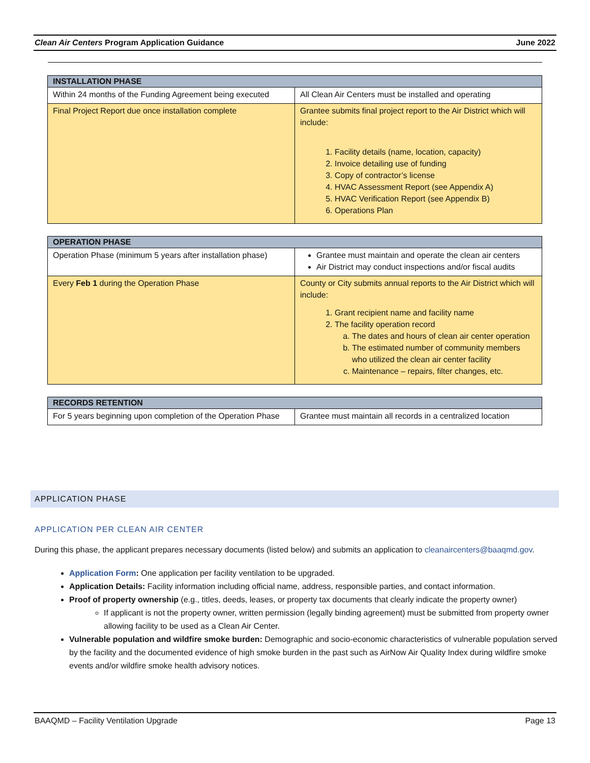Clean Air Centers Program Application Guidance June 2022
| INSTALLATION PHASE | |
| --- | --- |
| Within 24 months of the Funding Agreement being executed | All Clean Air Centers must be installed and operating |
| Final Project Report due once installation complete | Grantee submits final project report to the Air District which will include: 1. Facility details (name, location, capacity) 2. Invoice detailing use of funding 3. Copy of contractor’s license 4. HVAC Assessment Report (see Appendix A) 5. HVAC Verification Report (see Appendix B) 6. Operations Plan |
| OPERATION PHASE | |
| --- | --- |
| Operation Phase (minimum 5 years after installation phase) | Grantee must maintain and operate the clean air centers Air District may conduct inspections and/or fiscal audits |
| Every Feb 1 during the Operation Phase | County or City submits annual reports to the Air District which will include: 1. Grant recipient name and facility name 2. The facility operation record a. The dates and hours of clean air center operation b. The estimated number of community members who utilized the clean air center facility c. Maintenance – repairs, filter changes, etc. |
| RECORDS RETENTION | |
| --- | --- |
| For 5 years beginning upon completion of the Operation Phase | Grantee must maintain all records in a centralized location |
APPLICATION PHASE
APPLICATION PER CLEAN AIR CENTER
During this phase, the applicant prepares necessary documents (listed below) and submits an application to cleanaircenters@baaqmd.gov.
Application Form: One application per facility ventilation to be upgraded.
Application Details: Facility information including official name, address, responsible parties, and contact information.
Proof of property ownership (e.g., titles, deeds, leases, or property tax documents that clearly indicate the property owner)
If applicant is not the property owner, written permission (legally binding agreement) must be submitted from property owner allowing facility to be used as a Clean Air Center.
Vulnerable population and wildfire smoke burden: Demographic and socio-economic characteristics of vulnerable population served by the facility and the documented evidence of high smoke burden in the past such as AirNow Air Quality Index during wildfire smoke events and/or wildfire smoke health advisory notices.
BAAQMD – Facility Ventilation Upgrade Page 13